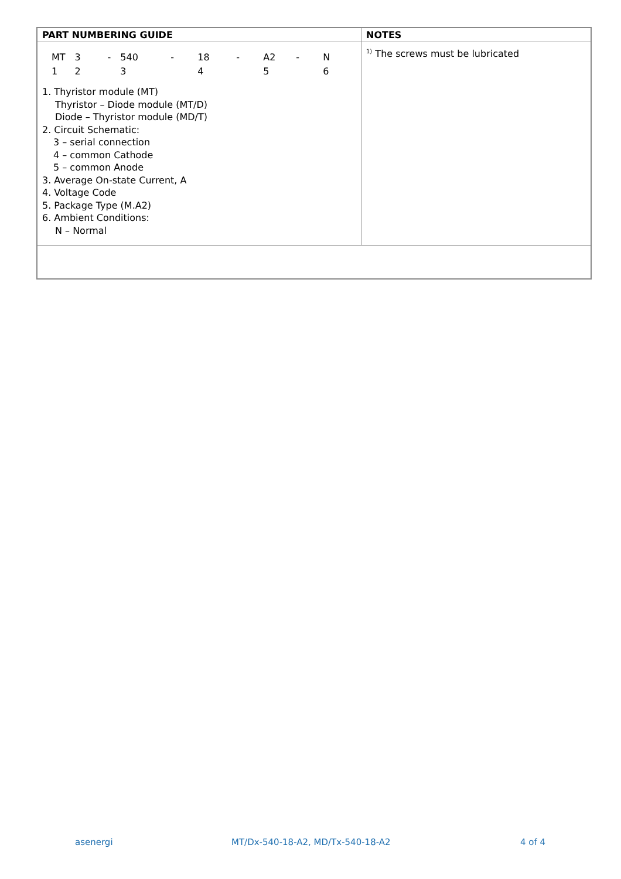| PART NUMBERING GUIDE | NOTES |
| --- | --- |
| / MT / 3 / - / 540 / - / 18 / - / A2 / - / N / / 1 / 2 / / 3 / / 4 / / 5 / / 6 / 1. Thyristor module (MT) Thyristor – Diode module (MT/D) Diode – Thyristor module (MD/T) 2. Circuit Schematic: 3 – serial connection 4 – common Cathode 5 – common Anode 3. Average On-state Current, A 4. Voltage Code 5. Package Type (M.A2) 6. Ambient Conditions: N – Normal | <sup>1)</sup> The screws must be lubricated |
asenergi MT/Dx-540-18-A2, MD/Tx-540-18-A2 4 of 4